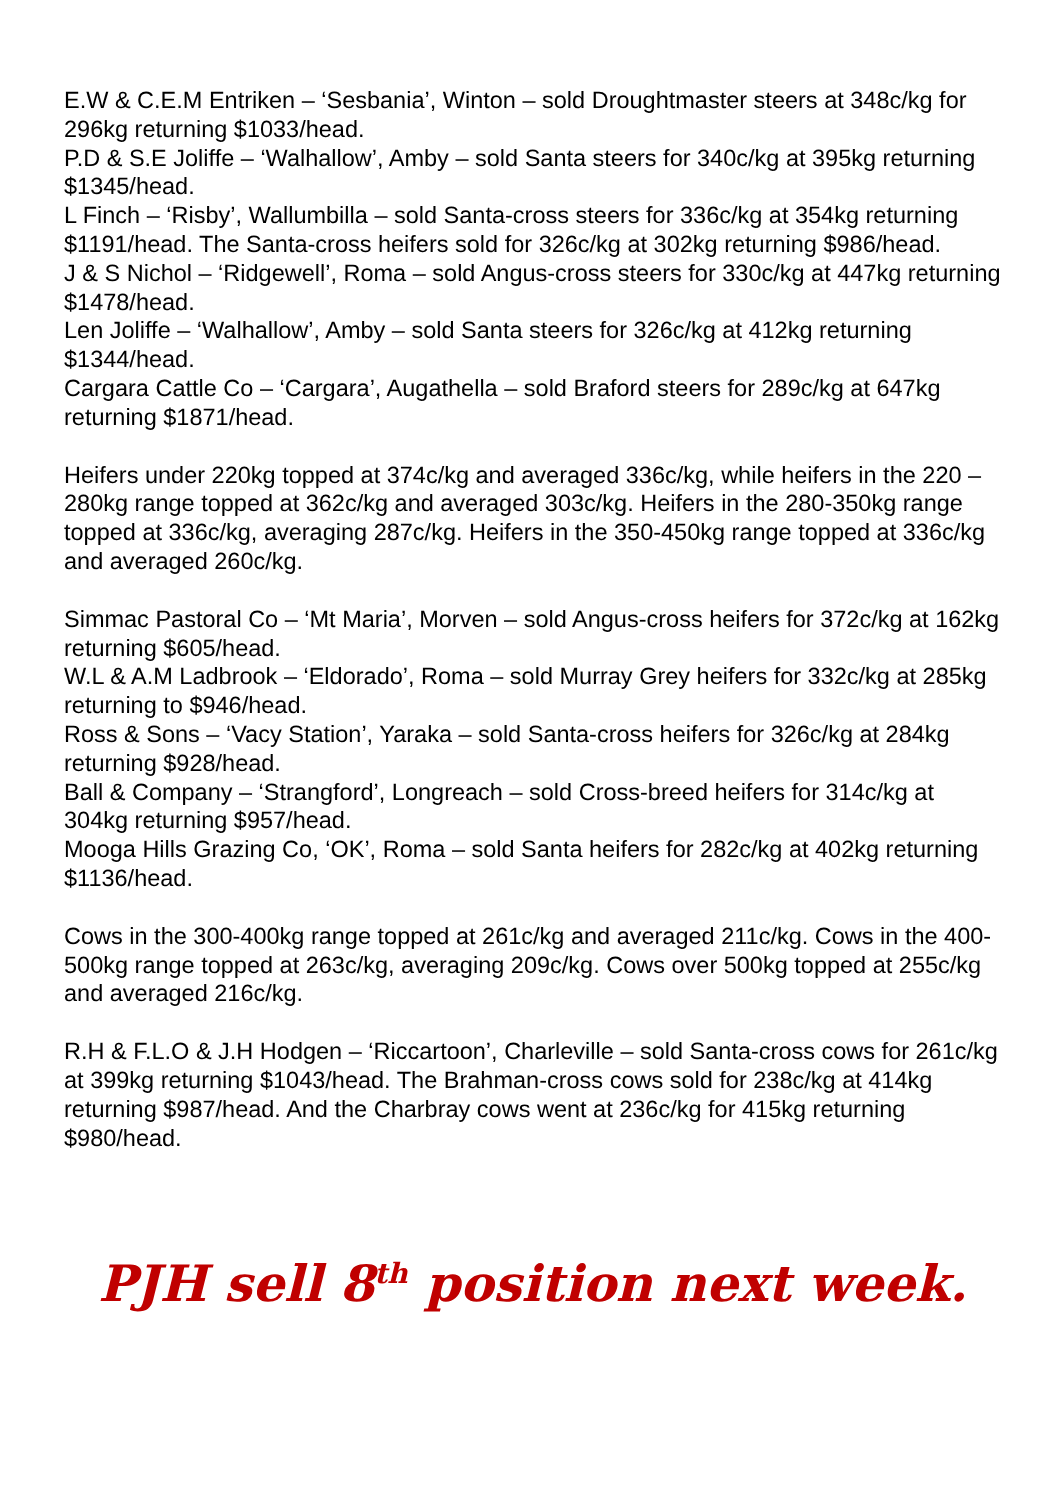E.W & C.E.M Entriken – ‘Sesbania’, Winton – sold Droughtmaster steers at 348c/kg for 296kg returning $1033/head.
P.D & S.E Joliffe – ‘Walhallow’, Amby – sold Santa steers for 340c/kg at 395kg returning $1345/head.
L Finch – ‘Risby’, Wallumbilla – sold Santa-cross steers for 336c/kg at 354kg returning $1191/head. The Santa-cross heifers sold for 326c/kg at 302kg returning $986/head.
J & S Nichol – ‘Ridgewell’, Roma – sold Angus-cross steers for 330c/kg at 447kg returning $1478/head.
Len Joliffe – ‘Walhallow’, Amby – sold Santa steers for 326c/kg at 412kg returning $1344/head.
Cargara Cattle Co – ‘Cargara’, Augathella – sold Braford steers for 289c/kg at 647kg returning $1871/head.
Heifers under 220kg topped at 374c/kg and averaged 336c/kg, while heifers in the 220 – 280kg range topped at 362c/kg and averaged 303c/kg. Heifers in the 280-350kg range topped at 336c/kg, averaging 287c/kg. Heifers in the 350-450kg range topped at 336c/kg and averaged 260c/kg.
Simmac Pastoral Co – ‘Mt Maria’, Morven – sold Angus-cross heifers for 372c/kg at 162kg returning $605/head.
W.L & A.M Ladbrook – ‘Eldorado’, Roma – sold Murray Grey heifers for 332c/kg at 285kg returning to $946/head.
Ross & Sons – ‘Vacy Station’, Yaraka – sold Santa-cross heifers for 326c/kg at 284kg returning $928/head.
Ball & Company – ‘Strangford’, Longreach – sold Cross-breed heifers for 314c/kg at 304kg returning $957/head.
Mooga Hills Grazing Co, ‘OK’, Roma – sold Santa heifers for 282c/kg at 402kg returning $1136/head.
Cows in the 300-400kg range topped at 261c/kg and averaged 211c/kg. Cows in the 400-500kg range topped at 263c/kg, averaging 209c/kg. Cows over 500kg topped at 255c/kg and averaged 216c/kg.
R.H & F.L.O & J.H Hodgen – ‘Riccartoon’, Charleville – sold Santa-cross cows for 261c/kg at 399kg returning $1043/head. The Brahman-cross cows sold for 238c/kg at 414kg returning $987/head. And the Charbray cows went at 236c/kg for 415kg returning $980/head.
PJH sell 8<sup>th</sup> position next week.